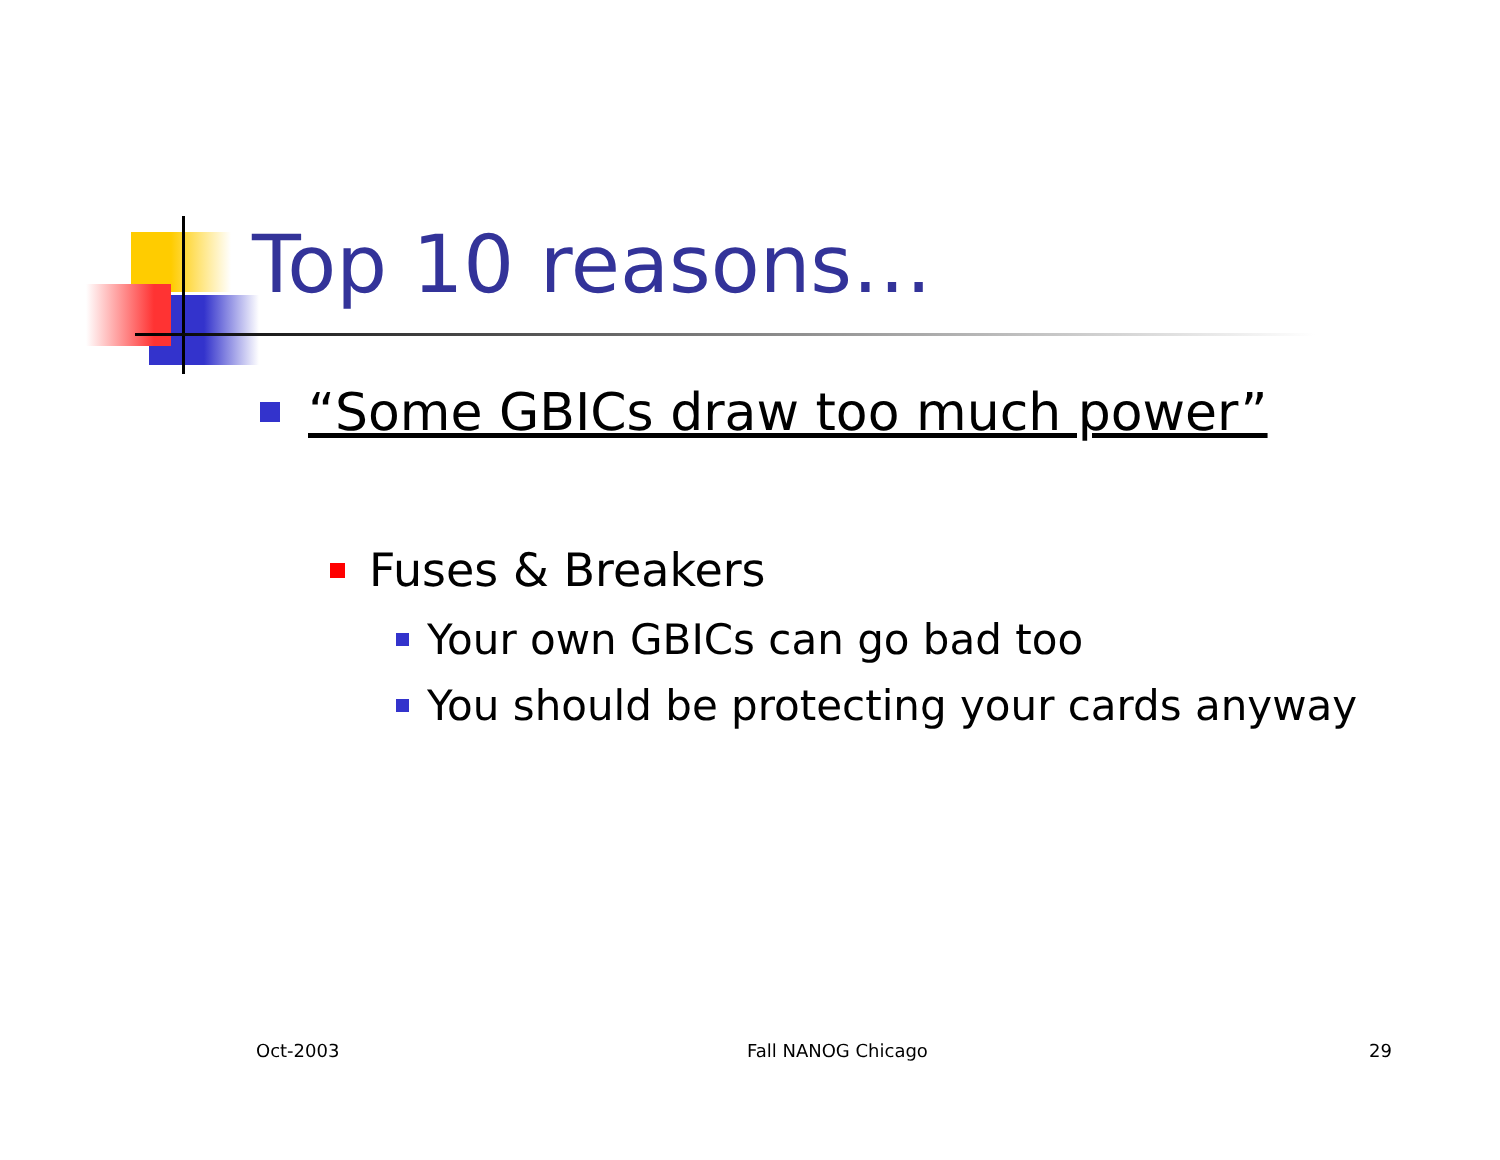Top 10 reasons…
“Some GBICs draw too much power”
Fuses & Breakers
Your own GBICs can go bad too
You should be protecting your cards anyway
Oct-2003 Fall NANOG Chicago 29